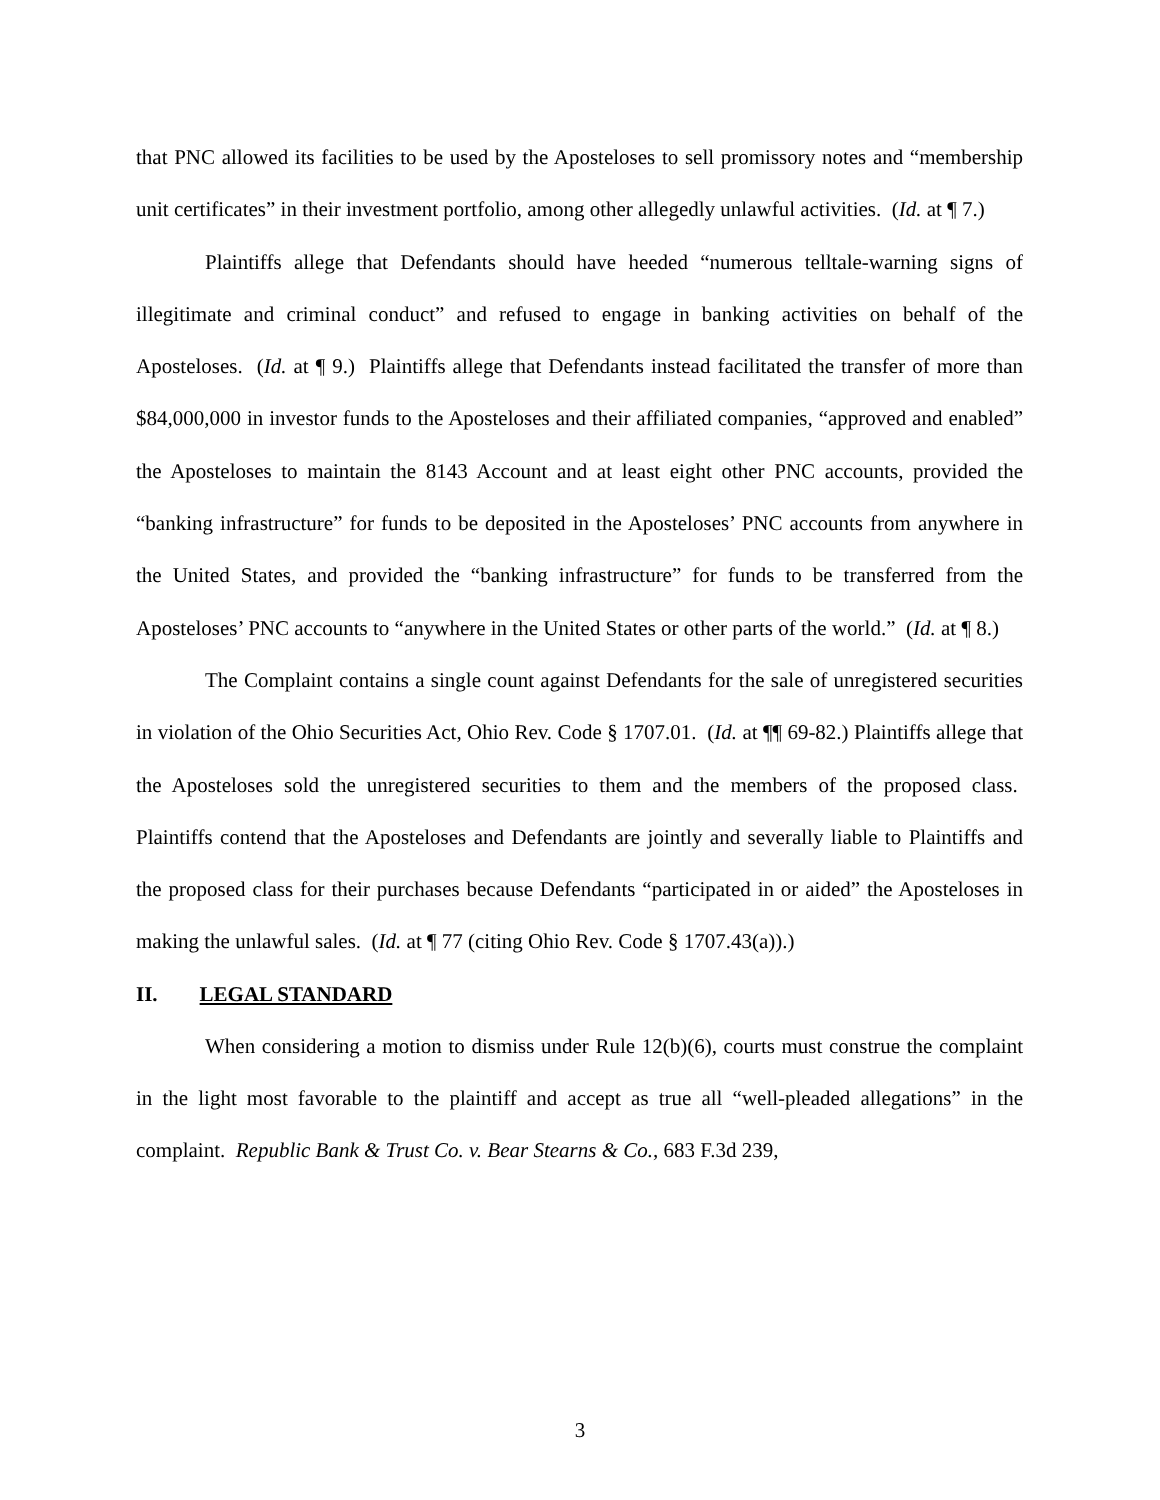that PNC allowed its facilities to be used by the Aposteloses to sell promissory notes and “membership unit certificates” in their investment portfolio, among other allegedly unlawful activities. (Id. at ¶ 7.)
Plaintiffs allege that Defendants should have heeded “numerous telltale-warning signs of illegitimate and criminal conduct” and refused to engage in banking activities on behalf of the Aposteloses. (Id. at ¶ 9.) Plaintiffs allege that Defendants instead facilitated the transfer of more than $84,000,000 in investor funds to the Aposteloses and their affiliated companies, “approved and enabled” the Aposteloses to maintain the 8143 Account and at least eight other PNC accounts, provided the “banking infrastructure” for funds to be deposited in the Aposteloses’ PNC accounts from anywhere in the United States, and provided the “banking infrastructure” for funds to be transferred from the Aposteloses’ PNC accounts to “anywhere in the United States or other parts of the world.” (Id. at ¶ 8.)
The Complaint contains a single count against Defendants for the sale of unregistered securities in violation of the Ohio Securities Act, Ohio Rev. Code § 1707.01. (Id. at ¶¶ 69-82.) Plaintiffs allege that the Aposteloses sold the unregistered securities to them and the members of the proposed class. Plaintiffs contend that the Aposteloses and Defendants are jointly and severally liable to Plaintiffs and the proposed class for their purchases because Defendants “participated in or aided” the Aposteloses in making the unlawful sales. (Id. at ¶ 77 (citing Ohio Rev. Code § 1707.43(a)).)
II. LEGAL STANDARD
When considering a motion to dismiss under Rule 12(b)(6), courts must construe the complaint in the light most favorable to the plaintiff and accept as true all “well-pleaded allegations” in the complaint. Republic Bank & Trust Co. v. Bear Stearns & Co., 683 F.3d 239,
3